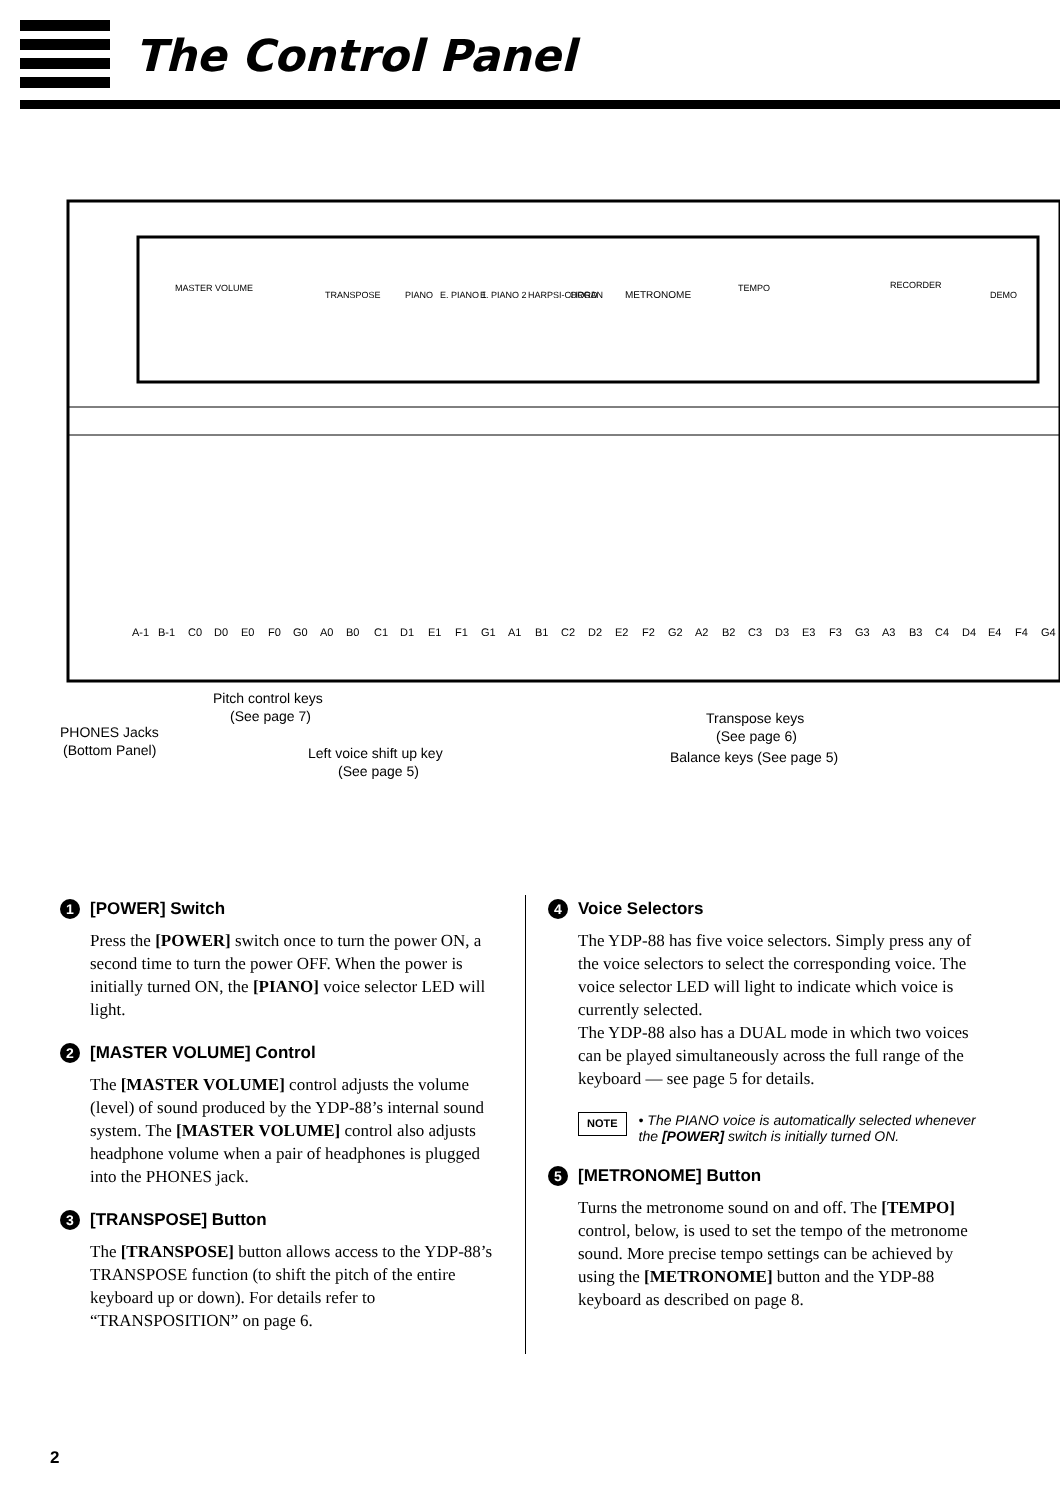The Control Panel
MASTER VOLUME
TRANSPOSE
PIANO
E. PIANO 1
E. PIANO 2
HARPSI-CHORD
ORGAN
METRONOME
TEMPO
RECORDER
DEMO
A-1
B-1
C0
D0
E0
F0
G0
A0
B0
C1
D1
E1
F1
G1
A1
B1
C2
D2
E2
F2
G2
A2
B2
C3
D3
E3
F3
G3
A3
B3
C4
D4
E4
F4
G4
Pitch control keys
(See page 7)
PHONES Jacks
(Bottom Panel)
Left voice shift up key
(See page 5)
Transpose keys
(See page 6)
Balance keys (See page 5)
1 [POWER] Switch
Press the [POWER] switch once to turn the power ON, a second time to turn the power OFF. When the power is initially turned ON, the [PIANO] voice selector LED will light.
2 [MASTER VOLUME] Control
The [MASTER VOLUME] control adjusts the volume (level) of sound produced by the YDP-88’s internal sound system. The [MASTER VOLUME] control also adjusts headphone volume when a pair of headphones is plugged into the PHONES jack.
3 [TRANSPOSE] Button
The [TRANSPOSE] button allows access to the YDP-88’s TRANSPOSE function (to shift the pitch of the entire keyboard up or down). For details refer to “TRANSPOSITION” on page 6.
4 Voice Selectors
The YDP-88 has five voice selectors. Simply press any of the voice selectors to select the corresponding voice. The voice selector LED will light to indicate which voice is currently selected.
The YDP-88 also has a DUAL mode in which two voices can be played simultaneously across the full range of the keyboard — see page 5 for details.
NOTE • The PIANO voice is automatically selected whenever the [POWER] switch is initially turned ON.
5 [METRONOME] Button
Turns the metronome sound on and off. The [TEMPO] control, below, is used to set the tempo of the metronome sound. More precise tempo settings can be achieved by using the [METRONOME] button and the YDP-88 keyboard as described on page 8.
2